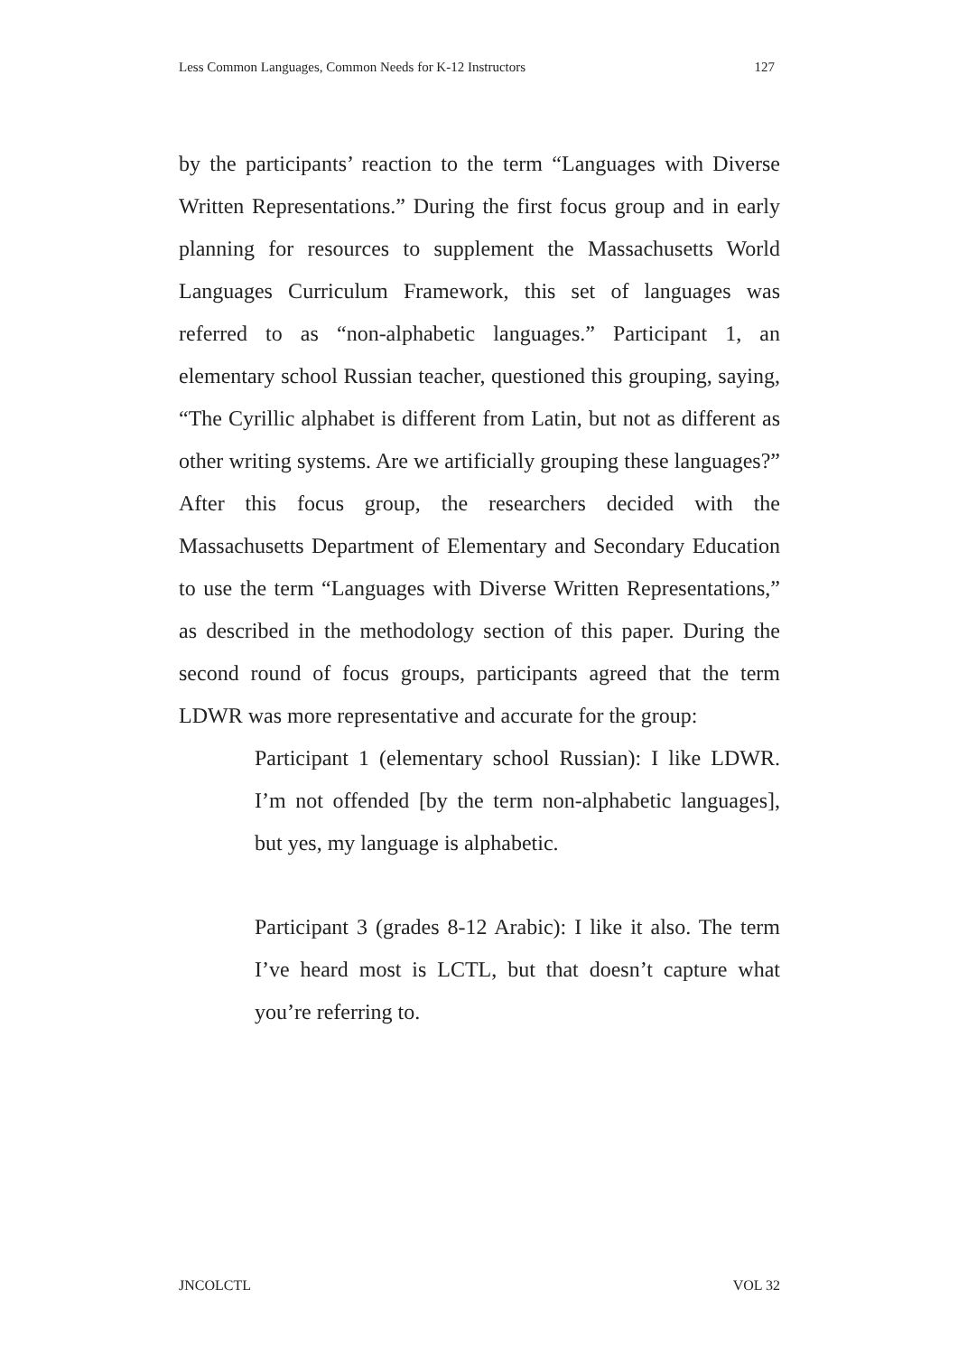Less Common Languages, Common Needs for K-12 Instructors 127
by the participants’ reaction to the term “Languages with Diverse Written Representations.” During the first focus group and in early planning for resources to supplement the Massachusetts World Languages Curriculum Framework, this set of languages was referred to as “non-alphabetic languages.” Participant 1, an elementary school Russian teacher, questioned this grouping, saying, “The Cyrillic alphabet is different from Latin, but not as different as other writing systems. Are we artificially grouping these languages?” After this focus group, the researchers decided with the Massachusetts Department of Elementary and Secondary Education to use the term “Languages with Diverse Written Representations,” as described in the methodology section of this paper. During the second round of focus groups, participants agreed that the term LDWR was more representative and accurate for the group:
Participant 1 (elementary school Russian): I like LDWR. I’m not offended [by the term non-alphabetic languages], but yes, my language is alphabetic.
Participant 3 (grades 8-12 Arabic): I like it also. The term I’ve heard most is LCTL, but that doesn’t capture what you’re referring to.
JNCOLCTL VOL 32